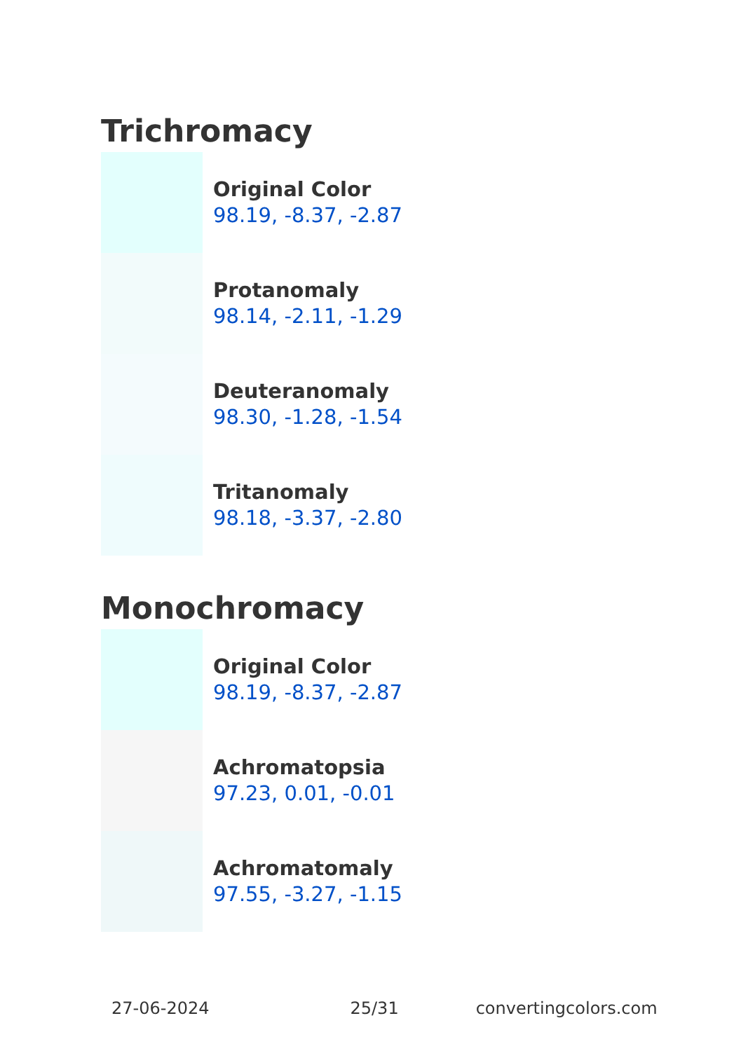Trichromacy
Original Color
98.19, -8.37, -2.87
Protanomaly
98.14, -2.11, -1.29
Deuteranomaly
98.30, -1.28, -1.54
Tritanomaly
98.18, -3.37, -2.80
Monochromacy
Original Color
98.19, -8.37, -2.87
Achromatopsia
97.23, 0.01, -0.01
Achromatomaly
97.55, -3.27, -1.15
27-06-2024 25/31 convertingcolors.com